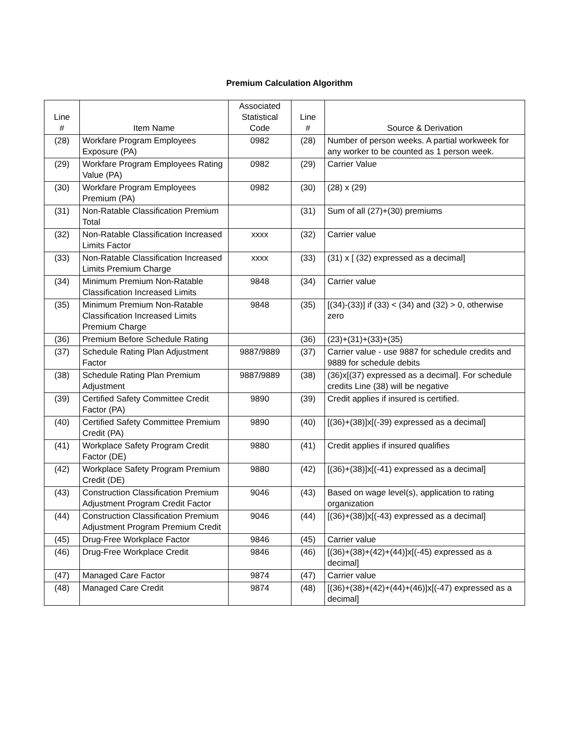Premium Calculation Algorithm
| Line # | Item Name | Associated Statistical Code | Line # | Source & Derivation |
| --- | --- | --- | --- | --- |
| (28) | Workfare Program Employees Exposure (PA) | 0982 | (28) | Number of person weeks. A partial workweek for any worker to be counted as 1 person week. |
| (29) | Workfare Program Employees Rating Value (PA) | 0982 | (29) | Carrier Value |
| (30) | Workfare Program Employees Premium (PA) | 0982 | (30) | (28) x (29) |
| (31) | Non-Ratable Classification Premium Total | | (31) | Sum of all (27)+(30) premiums |
| (32) | Non-Ratable Classification Increased Limits Factor | xxxx | (32) | Carrier value |
| (33) | Non-Ratable Classification Increased Limits Premium Charge | xxxx | (33) | (31) x [ (32) expressed as a decimal] |
| (34) | Minimum Premium Non-Ratable Classification Increased Limits | 9848 | (34) | Carrier value |
| (35) | Minimum Premium Non-Ratable Classification Increased Limits Premium Charge | 9848 | (35) | [(34)-(33)] if (33) < (34) and (32) > 0, otherwise zero |
| (36) | Premium Before Schedule Rating | | (36) | (23)+(31)+(33)+(35) |
| (37) | Schedule Rating Plan Adjustment Factor | 9887/9889 | (37) | Carrier value - use 9887 for schedule credits and 9889 for schedule debits |
| (38) | Schedule Rating Plan Premium Adjustment | 9887/9889 | (38) | (36)x[(37) expressed as a decimal]. For schedule credits Line (38) will be negative |
| (39) | Certified Safety Committee Credit Factor (PA) | 9890 | (39) | Credit applies if insured is certified. |
| (40) | Certified Safety Committee Premium Credit (PA) | 9890 | (40) | [(36)+(38)]x[(-39) expressed as a decimal] |
| (41) | Workplace Safety Program Credit Factor (DE) | 9880 | (41) | Credit applies if insured qualifies |
| (42) | Workplace Safety Program Premium Credit (DE) | 9880 | (42) | [(36)+(38)]x[(-41) expressed as a decimal] |
| (43) | Construction Classification Premium Adjustment Program Credit Factor | 9046 | (43) | Based on wage level(s), application to rating organization |
| (44) | Construction Classification Premium Adjustment Program Premium Credit | 9046 | (44) | [(36)+(38)]x[(-43) expressed as a decimal] |
| (45) | Drug-Free Workplace Factor | 9846 | (45) | Carrier value |
| (46) | Drug-Free Workplace Credit | 9846 | (46) | [(36)+(38)+(42)+(44)]x[(-45) expressed as a decimal] |
| (47) | Managed Care Factor | 9874 | (47) | Carrier value |
| (48) | Managed Care Credit | 9874 | (48) | [(36)+(38)+(42)+(44)+(46)]x[(-47) expressed as a decimal] |